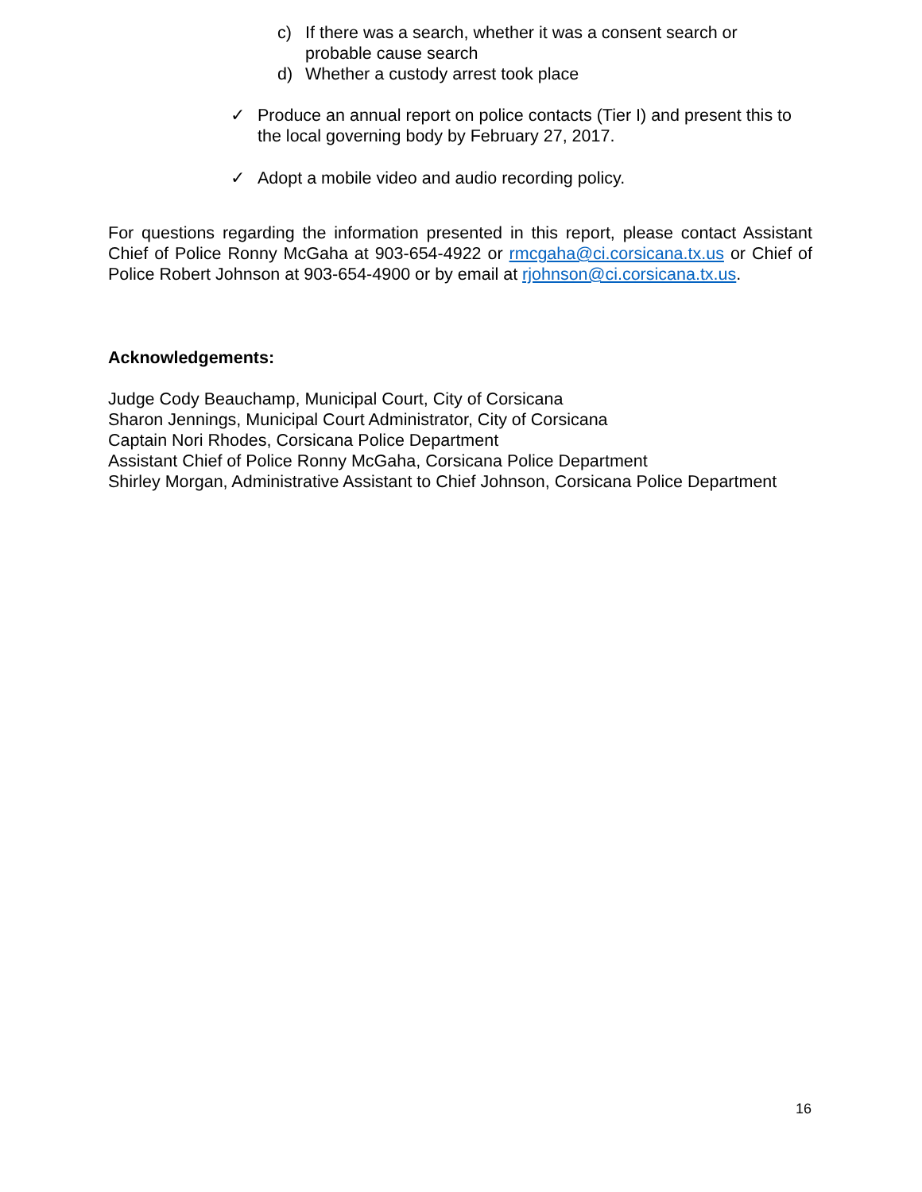c) If there was a search, whether it was a consent search or probable cause search
d) Whether a custody arrest took place
✓ Produce an annual report on police contacts (Tier I) and present this to the local governing body by February 27, 2017.
✓ Adopt a mobile video and audio recording policy.
For questions regarding the information presented in this report, please contact Assistant Chief of Police Ronny McGaha at 903-654-4922 or rmcgaha@ci.corsicana.tx.us or Chief of Police Robert Johnson at 903-654-4900 or by email at rjohnson@ci.corsicana.tx.us.
Acknowledgements:
Judge Cody Beauchamp, Municipal Court, City of Corsicana
Sharon Jennings, Municipal Court Administrator, City of Corsicana
Captain Nori Rhodes, Corsicana Police Department
Assistant Chief of Police Ronny McGaha, Corsicana Police Department
Shirley Morgan, Administrative Assistant to Chief Johnson, Corsicana Police Department
16